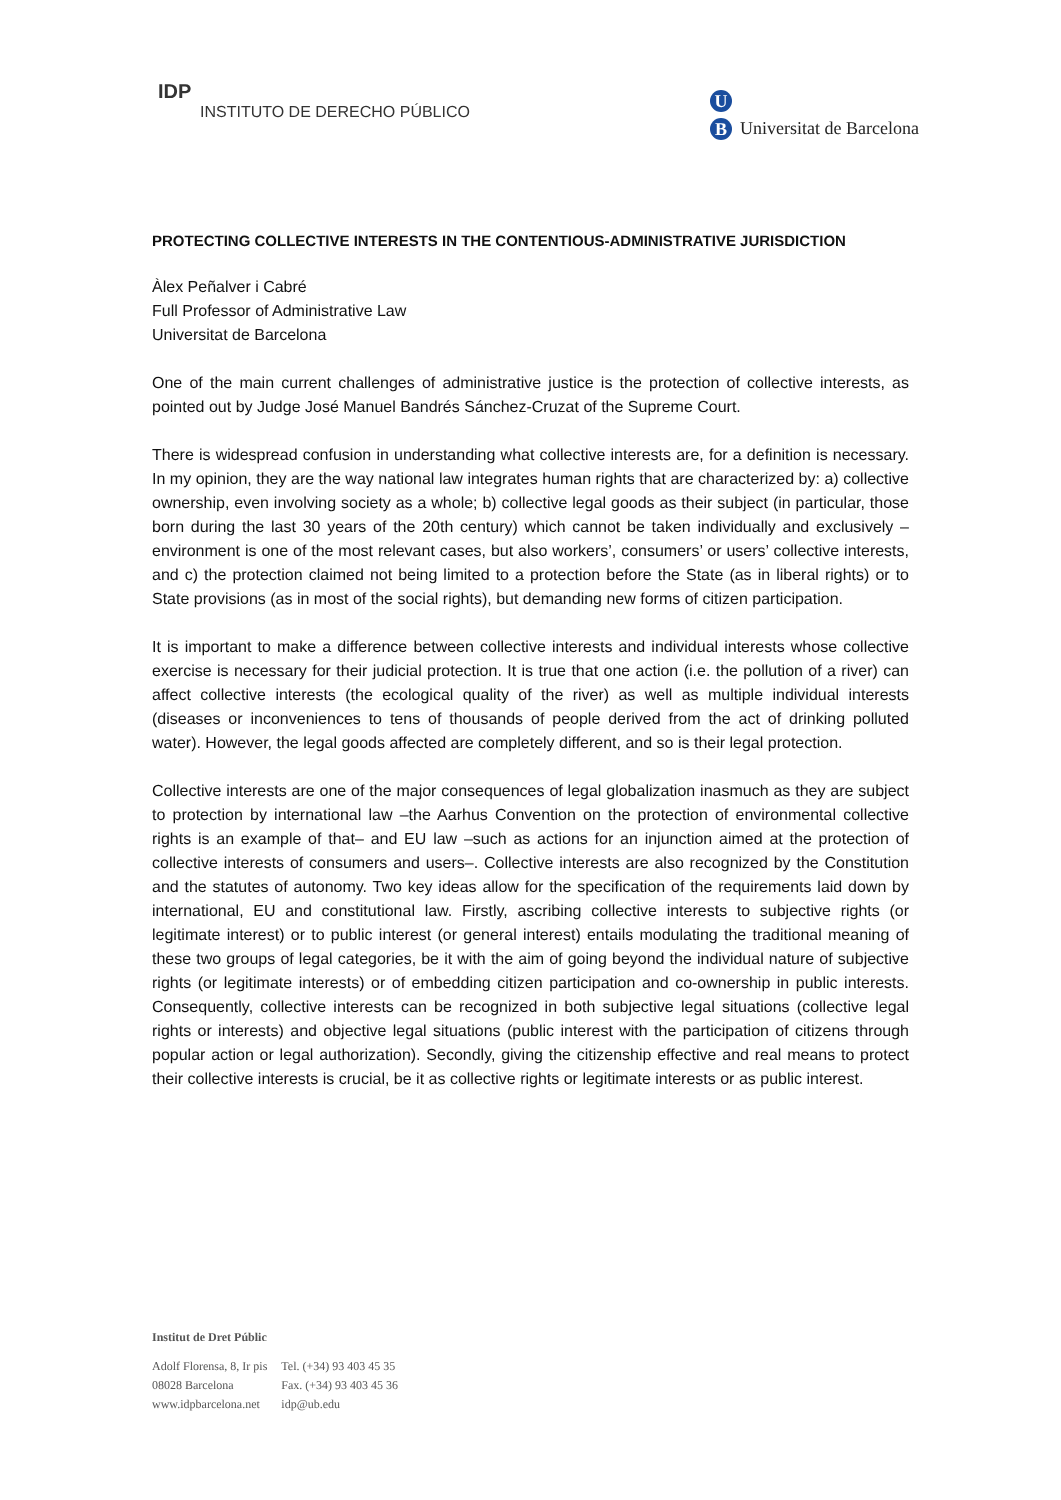IDP
INSTITUTO DE DERECHO PÚBLICO
U
B
Universitat de Barcelona
PROTECTING COLLECTIVE INTERESTS IN THE CONTENTIOUS-ADMINISTRATIVE JURISDICTION
Àlex Peñalver i Cabré
Full Professor of Administrative Law
Universitat de Barcelona
One of the main current challenges of administrative justice is the protection of collective interests, as pointed out by Judge José Manuel Bandrés Sánchez-Cruzat of the Supreme Court.
There is widespread confusion in understanding what collective interests are, for a definition is necessary. In my opinion, they are the way national law integrates human rights that are characterized by: a) collective ownership, even involving society as a whole; b) collective legal goods as their subject (in particular, those born during the last 30 years of the 20th century) which cannot be taken individually and exclusively – environment is one of the most relevant cases, but also workers’, consumers’ or users’ collective interests, and c) the protection claimed not being limited to a protection before the State (as in liberal rights) or to State provisions (as in most of the social rights), but demanding new forms of citizen participation.
It is important to make a difference between collective interests and individual interests whose collective exercise is necessary for their judicial protection. It is true that one action (i.e. the pollution of a river) can affect collective interests (the ecological quality of the river) as well as multiple individual interests (diseases or inconveniences to tens of thousands of people derived from the act of drinking polluted water). However, the legal goods affected are completely different, and so is their legal protection.
Collective interests are one of the major consequences of legal globalization inasmuch as they are subject to protection by international law –the Aarhus Convention on the protection of environmental collective rights is an example of that– and EU law –such as actions for an injunction aimed at the protection of collective interests of consumers and users–. Collective interests are also recognized by the Constitution and the statutes of autonomy. Two key ideas allow for the specification of the requirements laid down by international, EU and constitutional law. Firstly, ascribing collective interests to subjective rights (or legitimate interest) or to public interest (or general interest) entails modulating the traditional meaning of these two groups of legal categories, be it with the aim of going beyond the individual nature of subjective rights (or legitimate interests) or of embedding citizen participation and co-ownership in public interests. Consequently, collective interests can be recognized in both subjective legal situations (collective legal rights or interests) and objective legal situations (public interest with the participation of citizens through popular action or legal authorization). Secondly, giving the citizenship effective and real means to protect their collective interests is crucial, be it as collective rights or legitimate interests or as public interest.
Institut de Dret Públic
| Adolf Florensa, 8, Ir pis | Tel. (+34) 93 403 45 35 |
| 08028 Barcelona | Fax. (+34) 93 403 45 36 |
| www.idpbarcelona.net | idp@ub.edu |